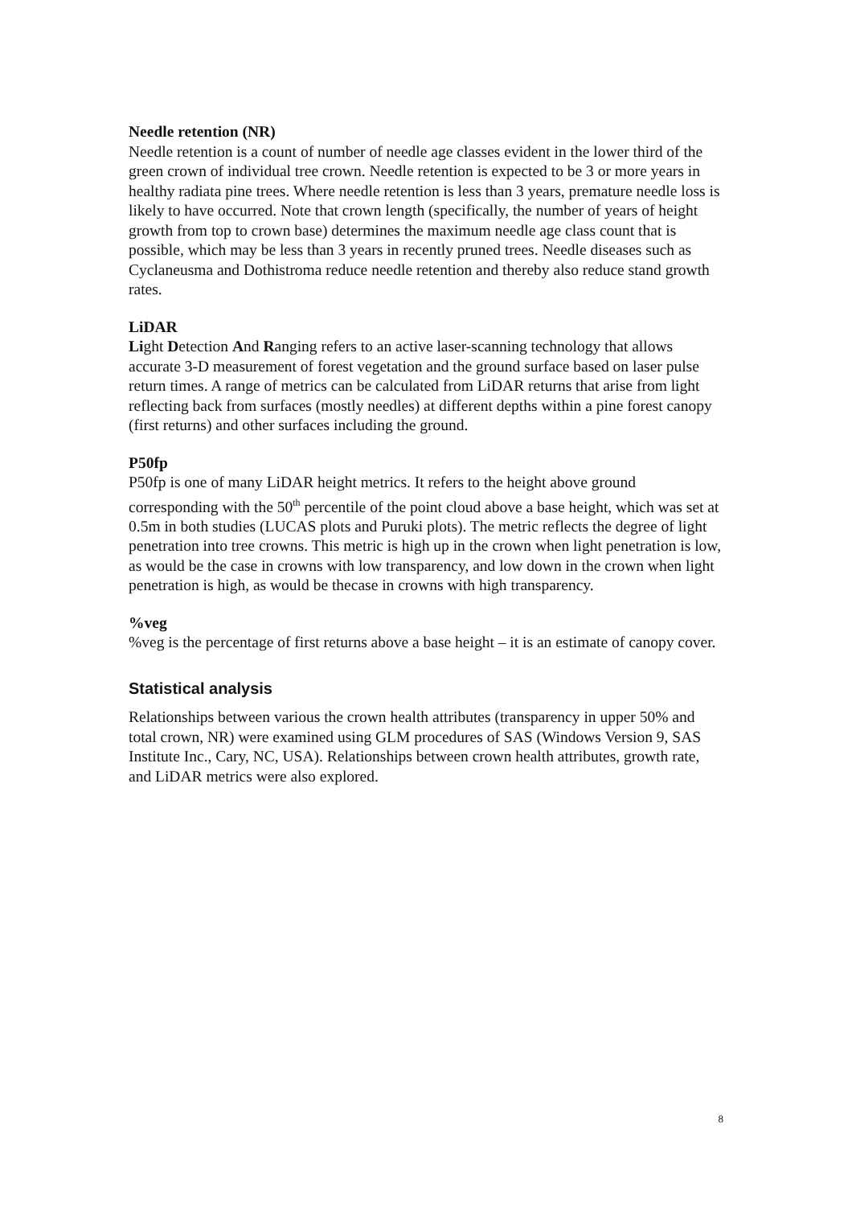Needle retention (NR)
Needle retention is a count of number of needle age classes evident in the lower third of the green crown of individual tree crown. Needle retention is expected to be 3 or more years in healthy radiata pine trees. Where needle retention is less than 3 years, premature needle loss is likely to have occurred. Note that crown length (specifically, the number of years of height growth from top to crown base) determines the maximum needle age class count that is possible, which may be less than 3 years in recently pruned trees. Needle diseases such as Cyclaneusma and Dothistroma reduce needle retention and thereby also reduce stand growth rates.
LiDAR
Light Detection And Ranging refers to an active laser-scanning technology that allows accurate 3-D measurement of forest vegetation and the ground surface based on laser pulse return times. A range of metrics can be calculated from LiDAR returns that arise from light reflecting back from surfaces (mostly needles) at different depths within a pine forest canopy (first returns) and other surfaces including the ground.
P50fp
P50fp is one of many LiDAR height metrics. It refers to the height above ground corresponding with the 50<sup>th</sup> percentile of the point cloud above a base height, which was set at 0.5m in both studies (LUCAS plots and Puruki plots). The metric reflects the degree of light penetration into tree crowns. This metric is high up in the crown when light penetration is low, as would be the case in crowns with low transparency, and low down in the crown when light penetration is high, as would be thecase in crowns with high transparency.
%veg
%veg is the percentage of first returns above a base height – it is an estimate of canopy cover.
Statistical analysis
Relationships between various the crown health attributes (transparency in upper 50% and total crown, NR) were examined using GLM procedures of SAS (Windows Version 9, SAS Institute Inc., Cary, NC, USA). Relationships between crown health attributes, growth rate, and LiDAR metrics were also explored.
8